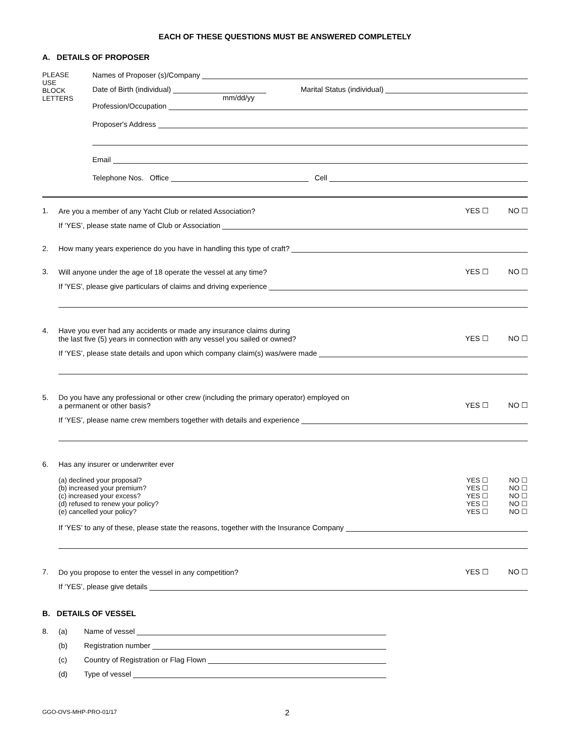EACH OF THESE QUESTIONS MUST BE ANSWERED COMPLETELY
A. DETAILS OF PROPOSER
PLEASE
USE
BLOCK
LETTERS
Names of Proposer (s)/Company
Date of Birth (individual) Marital Status (individual)
mm/dd/yy
Profession/Occupation
Proposer's Address
Email
Telephone Nos. Office Cell
1. Are you a member of any Yacht Club or related Association? YES ☐ NO ☐
If ‘YES’, please state name of Club or Association
2. How many years experience do you have in handling this type of craft?
3. Will anyone under the age of 18 operate the vessel at any time? YES ☐ NO ☐
If 'YES', please give particulars of claims and driving experience
4. Have you ever had any accidents or made any insurance claims during
the last five (5) years in connection with any vessel you sailed or owned? YES ☐ NO ☐
If ‘YES’, please state details and upon which company claim(s) was/were made
5. Do you have any professional or other crew (including the primary operator) employed on
a permanent or other basis? YES ☐ NO ☐
If ‘YES’, please name crew members together with details and experience
6. Has any insurer or underwriter ever
(a) declined your proposal?
(b) increased your premium?
(c) increased your excess?
(d) refused to renew your policy?
(e) cancelled your policy?
YES ☐
YES ☐
YES ☐
YES ☐
YES ☐
NO ☐
NO ☐
NO ☐
NO ☐
NO ☐
If ‘YES’ to any of these, please state the reasons, together with the Insurance Company
7. Do you propose to enter the vessel in any competition? YES ☐ NO ☐
If ‘YES’, please give details
B. DETAILS OF VESSEL
8. (a) Name of vessel
(b) Registration number
(c) Country of Registration or Flag Flown
(d) Type of vessel
GGO-OVS-MHP-PRO-01/17 2